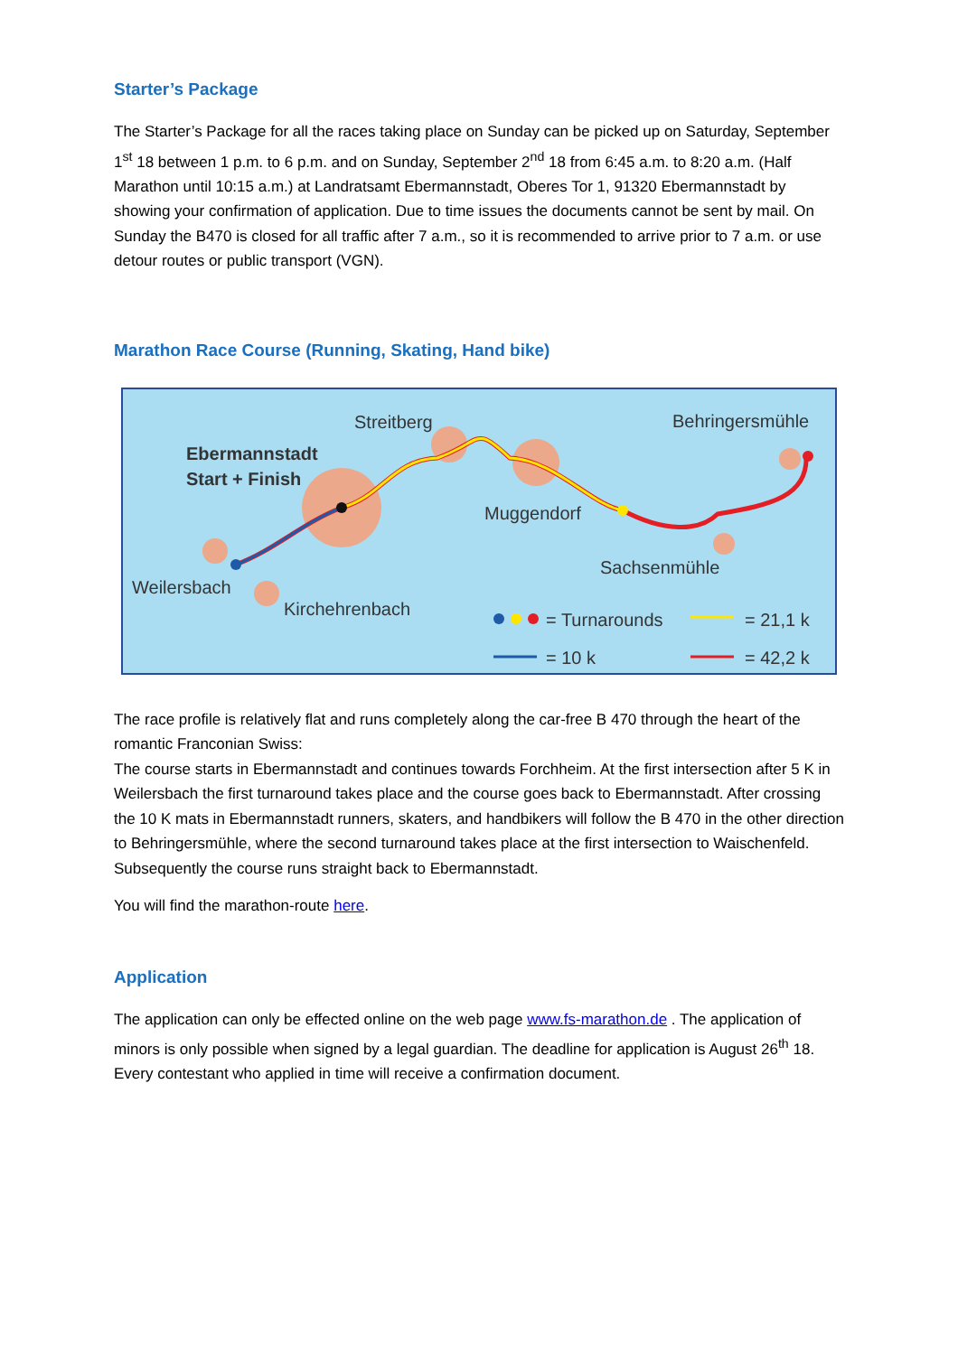Starter’s Package
The Starter’s Package for all the races taking place on Sunday can be picked up on Saturday, September 1<sup>st</sup> 18 between 1 p.m. to 6 p.m. and on Sunday, September 2<sup>nd</sup> 18 from 6:45 a.m. to 8:20 a.m. (Half Marathon until 10:15 a.m.) at Landratsamt Ebermannstadt, Oberes Tor 1, 91320 Ebermannstadt by showing your confirmation of application. Due to time issues the documents cannot be sent by mail. On Sunday the B470 is closed for all traffic after 7 a.m., so it is recommended to arrive prior to 7 a.m. or use detour routes or public transport (VGN).
Marathon Race Course (Running, Skating, Hand bike)
Ebermannstadt
Start + Finish
Streitberg
Behringersmühle
Muggendorf
Sachsenmühle
Weilersbach
Kirchehrenbach
= Turnarounds
= 10 k
= 21,1 k
= 42,2 k
The race profile is relatively flat and runs completely along the car-free B 470 through the heart of the romantic Franconian Swiss:
The course starts in Ebermannstadt and continues towards Forchheim. At the first intersection after 5 K in Weilersbach the first turnaround takes place and the course goes back to Ebermannstadt. After crossing the 10 K mats in Ebermannstadt runners, skaters, and handbikers will follow the B 470 in the other direction to Behringersmühle, where the second turnaround takes place at the first intersection to Waischenfeld. Subsequently the course runs straight back to Ebermannstadt.
You will find the marathon-route here.
Application
The application can only be effected online on the web page www.fs-marathon.de . The application of minors is only possible when signed by a legal guardian. The deadline for application is August 26<sup>th</sup> 18. Every contestant who applied in time will receive a confirmation document.